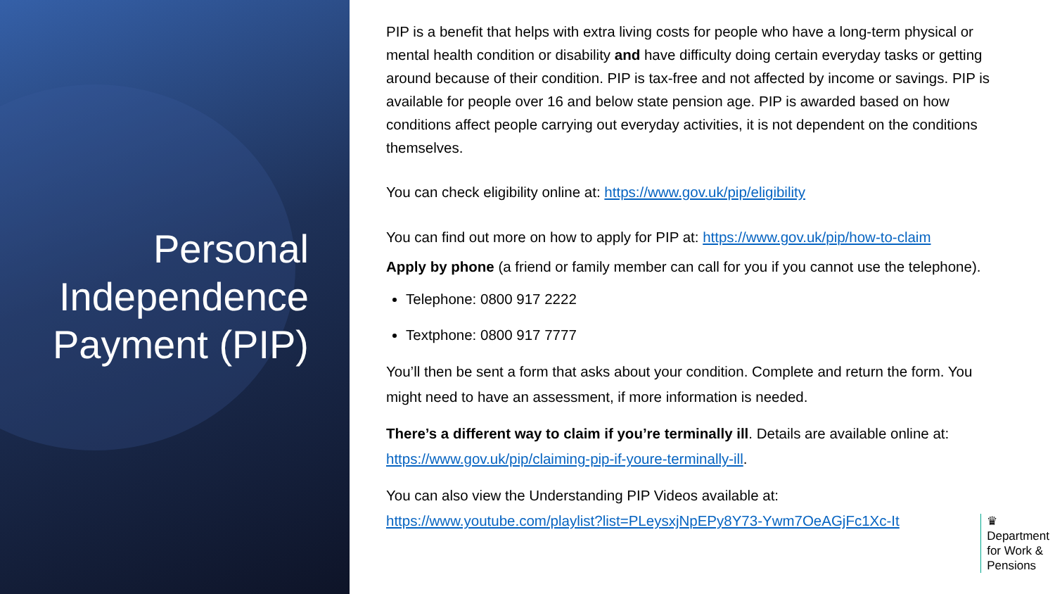Personal Independence Payment (PIP)
PIP is a benefit that helps with extra living costs for people who have a long-term physical or mental health condition or disability and have difficulty doing certain everyday tasks or getting around because of their condition. PIP is tax-free and not affected by income or savings. PIP is available for people over 16 and below state pension age. PIP is awarded based on how conditions affect people carrying out everyday activities, it is not dependent on the conditions themselves.
You can check eligibility online at: https://www.gov.uk/pip/eligibility
You can find out more on how to apply for PIP at: https://www.gov.uk/pip/how-to-claim
Apply by phone (a friend or family member can call for you if you cannot use the telephone).
Telephone: 0800 917 2222
Textphone: 0800 917 7777
You’ll then be sent a form that asks about your condition. Complete and return the form. You might need to have an assessment, if more information is needed.
There’s a different way to claim if you’re terminally ill. Details are available online at: https://www.gov.uk/pip/claiming-pip-if-youre-terminally-ill.
You can also view the Understanding PIP Videos available at: https://www.youtube.com/playlist?list=PLeysxjNpEPy8Y73-Ywm7OeAGjFc1Xc-It
♛
Department
for Work &
Pensions